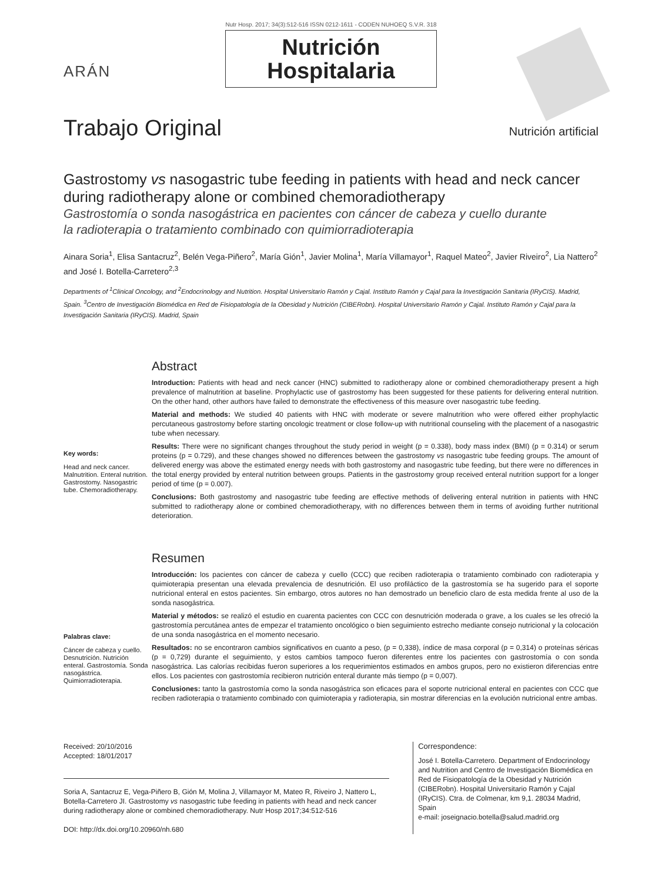ARÁN
Nutr Hosp. 2017; 34(3):512-516 ISSN 0212-1611 - CODEN NUHOEQ S.V.R. 318
Nutrición
Hospitalaria
Trabajo Original Nutrición artificial
Gastrostomy vs nasogastric tube feeding in patients with head and neck cancer during radiotherapy alone or combined chemoradiotherapy
Gastrostomía o sonda nasogástrica en pacientes con cáncer de cabeza y cuello durante
la radioterapia o tratamiento combinado con quimiorradioterapia
Ainara Soria<sup>1</sup>, Elisa Santacruz<sup>2</sup>, Belén Vega-Piñero<sup>2</sup>, María Gión<sup>1</sup>, Javier Molina<sup>1</sup>, María Villamayor<sup>1</sup>, Raquel Mateo<sup>2</sup>, Javier Riveiro<sup>2</sup>, Lia Nattero<sup>2</sup> and José I. Botella-Carretero<sup>2,3</sup>
Departments of <sup>1</sup>Clinical Oncology, and <sup>2</sup>Endocrinology and Nutrition. Hospital Universitario Ramón y Cajal. Instituto Ramón y Cajal para la Investigación Sanitaria (IRyCIS). Madrid, Spain. <sup>3</sup>Centro de Investigación Biomédica en Red de Fisiopatología de la Obesidad y Nutrición (CIBERobn). Hospital Universitario Ramón y Cajal. Instituto Ramón y Cajal para la Investigación Sanitaria (IRyCIS). Madrid, Spain
Key words:
Head and neck cancer. Malnutrition. Enteral nutrition. Gastrostomy. Nasogastric tube. Chemoradiotherapy.
Abstract
Introduction: Patients with head and neck cancer (HNC) submitted to radiotherapy alone or combined chemoradiotherapy present a high prevalence of malnutrition at baseline. Prophylactic use of gastrostomy has been suggested for these patients for delivering enteral nutrition. On the other hand, other authors have failed to demonstrate the effectiveness of this measure over nasogastric tube feeding.
Material and methods: We studied 40 patients with HNC with moderate or severe malnutrition who were offered either prophylactic percutaneous gastrostomy before starting oncologic treatment or close follow-up with nutritional counseling with the placement of a nasogastric tube when necessary.
Results: There were no significant changes throughout the study period in weight (p = 0.338), body mass index (BMI) (p = 0.314) or serum proteins (p = 0.729), and these changes showed no differences between the gastrostomy vs nasogastric tube feeding groups. The amount of delivered energy was above the estimated energy needs with both gastrostomy and nasogastric tube feeding, but there were no differences in the total energy provided by enteral nutrition between groups. Patients in the gastrostomy group received enteral nutrition support for a longer period of time (p = 0.007).
Conclusions: Both gastrostomy and nasogastric tube feeding are effective methods of delivering enteral nutrition in patients with HNC submitted to radiotherapy alone or combined chemoradiotherapy, with no differences between them in terms of avoiding further nutritional deterioration.
Palabras clave:
Cáncer de cabeza y cuello. Desnutrición. Nutrición enteral. Gastrostomía. Sonda nasogástrica. Quimiorradioterapia.
Resumen
Introducción: los pacientes con cáncer de cabeza y cuello (CCC) que reciben radioterapia o tratamiento combinado con radioterapia y quimioterapia presentan una elevada prevalencia de desnutrición. El uso profiláctico de la gastrostomía se ha sugerido para el soporte nutricional enteral en estos pacientes. Sin embargo, otros autores no han demostrado un beneficio claro de esta medida frente al uso de la sonda nasogástrica.
Material y métodos: se realizó el estudio en cuarenta pacientes con CCC con desnutrición moderada o grave, a los cuales se les ofreció la gastrostomía percutánea antes de empezar el tratamiento oncológico o bien seguimiento estrecho mediante consejo nutricional y la colocación de una sonda nasogástrica en el momento necesario.
Resultados: no se encontraron cambios significativos en cuanto a peso, (p = 0,338), índice de masa corporal (p = 0,314) o proteínas séricas (p = 0,729) durante el seguimiento, y estos cambios tampoco fueron diferentes entre los pacientes con gastrostomía o con sonda nasogástrica. Las calorías recibidas fueron superiores a los requerimientos estimados en ambos grupos, pero no existieron diferencias entre ellos. Los pacientes con gastrostomía recibieron nutrición enteral durante más tiempo (p = 0,007).
Conclusiones: tanto la gastrostomía como la sonda nasogástrica son eficaces para el soporte nutricional enteral en pacientes con CCC que reciben radioterapia o tratamiento combinado con quimioterapia y radioterapia, sin mostrar diferencias en la evolución nutricional entre ambas.
Received: 20/10/2016
Accepted: 18/01/2017
Soria A, Santacruz E, Vega-Piñero B, Gión M, Molina J, Villamayor M, Mateo R, Riveiro J, Nattero L, Botella-Carretero JI. Gastrostomy vs nasogastric tube feeding in patients with head and neck cancer during radiotherapy alone or combined chemoradiotherapy. Nutr Hosp 2017;34:512-516
DOI: http://dx.doi.org/10.20960/nh.680
Correspondence:
José I. Botella-Carretero. Department of Endocrinology and Nutrition and Centro de Investigación Biomédica en Red de Fisiopatología de la Obesidad y Nutrición (CIBERobn). Hospital Universitario Ramón y Cajal (IRyCIS). Ctra. de Colmenar, km 9,1. 28034 Madrid, Spain
e-mail: joseignacio.botella@salud.madrid.org